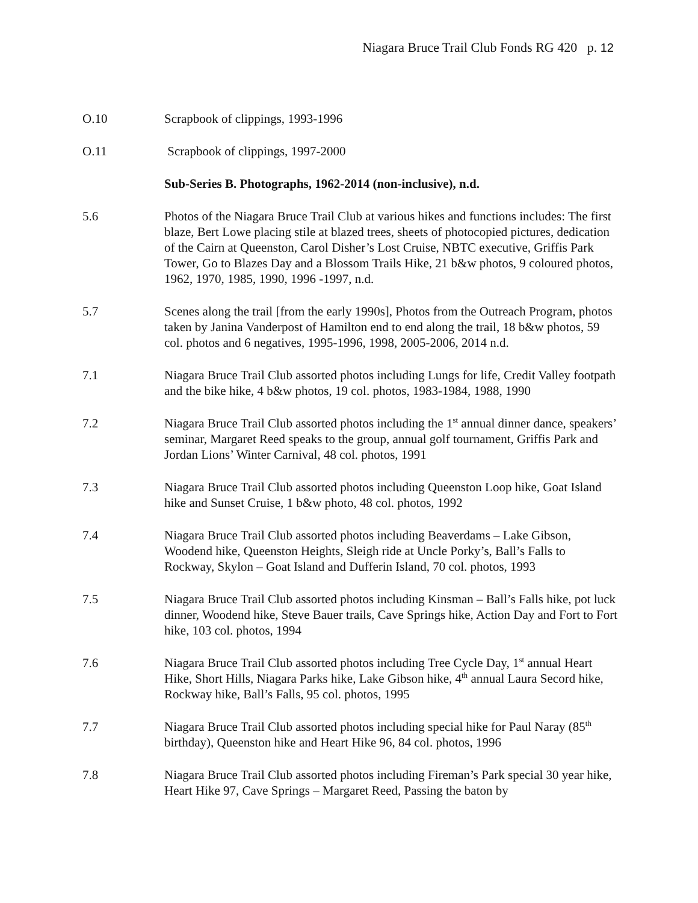Niagara Bruce Trail Club Fonds RG 420 p. 12
O.10 Scrapbook of clippings, 1993-1996
O.11 Scrapbook of clippings, 1997-2000
Sub-Series B. Photographs, 1962-2014 (non-inclusive), n.d.
5.6 Photos of the Niagara Bruce Trail Club at various hikes and functions includes: The first blaze, Bert Lowe placing stile at blazed trees, sheets of photocopied pictures, dedication of the Cairn at Queenston, Carol Disher’s Lost Cruise, NBTC executive, Griffis Park Tower, Go to Blazes Day and a Blossom Trails Hike, 21 b&w photos, 9 coloured photos, 1962, 1970, 1985, 1990, 1996 -1997, n.d.
5.7 Scenes along the trail [from the early 1990s], Photos from the Outreach Program, photos taken by Janina Vanderpost of Hamilton end to end along the trail, 18 b&w photos, 59 col. photos and 6 negatives, 1995-1996, 1998, 2005-2006, 2014 n.d.
7.1 Niagara Bruce Trail Club assorted photos including Lungs for life, Credit Valley footpath and the bike hike, 4 b&w photos, 19 col. photos, 1983-1984, 1988, 1990
7.2 Niagara Bruce Trail Club assorted photos including the 1<sup>st</sup> annual dinner dance, speakers’ seminar, Margaret Reed speaks to the group, annual golf tournament, Griffis Park and Jordan Lions’ Winter Carnival, 48 col. photos, 1991
7.3 Niagara Bruce Trail Club assorted photos including Queenston Loop hike, Goat Island hike and Sunset Cruise, 1 b&w photo, 48 col. photos, 1992
7.4 Niagara Bruce Trail Club assorted photos including Beaverdams – Lake Gibson, Woodend hike, Queenston Heights, Sleigh ride at Uncle Porky’s, Ball’s Falls to Rockway, Skylon – Goat Island and Dufferin Island, 70 col. photos, 1993
7.5 Niagara Bruce Trail Club assorted photos including Kinsman – Ball’s Falls hike, pot luck dinner, Woodend hike, Steve Bauer trails, Cave Springs hike, Action Day and Fort to Fort hike, 103 col. photos, 1994
7.6 Niagara Bruce Trail Club assorted photos including Tree Cycle Day, 1<sup>st</sup> annual Heart Hike, Short Hills, Niagara Parks hike, Lake Gibson hike, 4<sup>th</sup> annual Laura Secord hike, Rockway hike, Ball’s Falls, 95 col. photos, 1995
7.7 Niagara Bruce Trail Club assorted photos including special hike for Paul Naray (85<sup>th</sup> birthday), Queenston hike and Heart Hike 96, 84 col. photos, 1996
7.8 Niagara Bruce Trail Club assorted photos including Fireman’s Park special 30 year hike, Heart Hike 97, Cave Springs – Margaret Reed, Passing the baton by